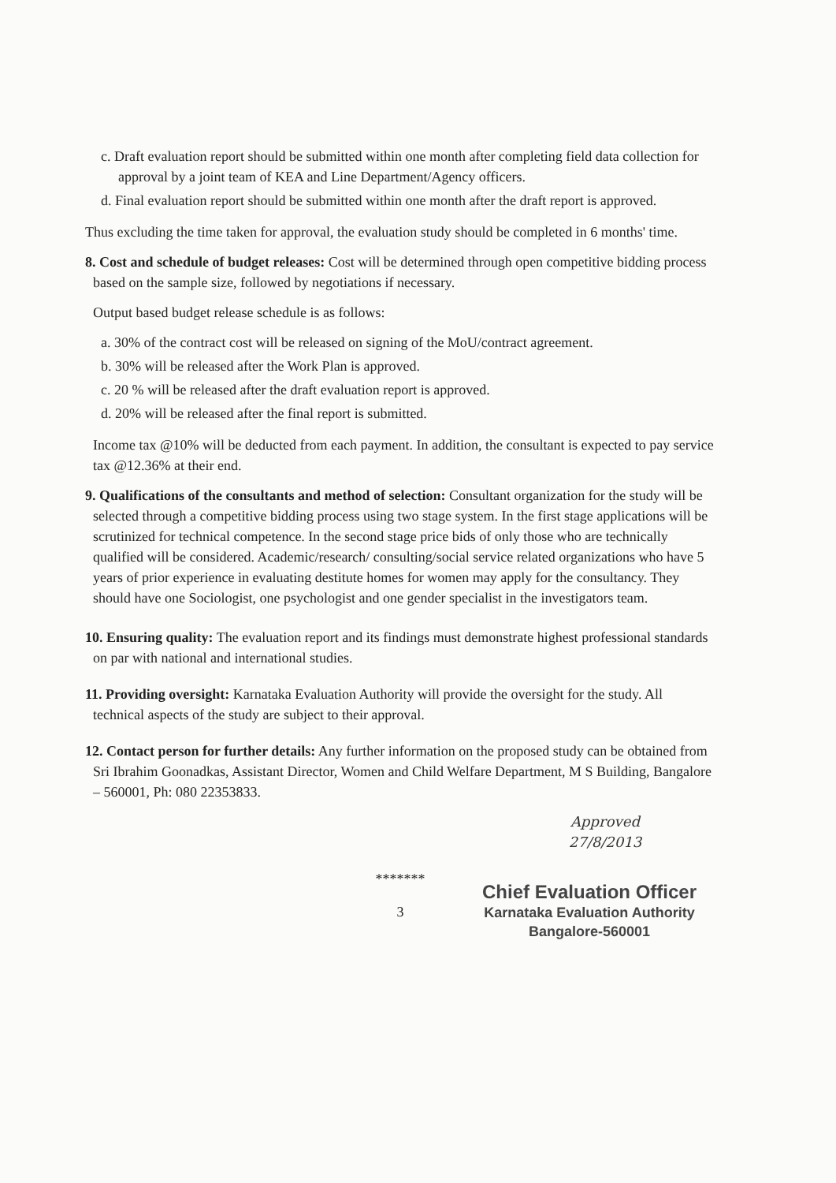c. Draft evaluation report should be submitted within one month after completing field data collection for approval by a joint team of KEA and Line Department/Agency officers.
d. Final evaluation report should be submitted within one month after the draft report is approved.
Thus excluding the time taken for approval, the evaluation study should be completed in 6 months' time.
8. Cost and schedule of budget releases: Cost will be determined through open competitive bidding process based on the sample size, followed by negotiations if necessary.
Output based budget release schedule is as follows:
a. 30% of the contract cost will be released on signing of the MoU/contract agreement.
b. 30% will be released after the Work Plan is approved.
c. 20 % will be released after the draft evaluation report is approved.
d. 20% will be released after the final report is submitted.
Income tax @10% will be deducted from each payment. In addition, the consultant is expected to pay service tax @12.36% at their end.
9. Qualifications of the consultants and method of selection: Consultant organization for the study will be selected through a competitive bidding process using two stage system. In the first stage applications will be scrutinized for technical competence. In the second stage price bids of only those who are technically qualified will be considered. Academic/research/ consulting/social service related organizations who have 5 years of prior experience in evaluating destitute homes for women may apply for the consultancy. They should have one Sociologist, one psychologist and one gender specialist in the investigators team.
10. Ensuring quality: The evaluation report and its findings must demonstrate highest professional standards on par with national and international studies.
11. Providing oversight: Karnataka Evaluation Authority will provide the oversight for the study. All technical aspects of the study are subject to their approval.
12. Contact person for further details: Any further information on the proposed study can be obtained from Sri Ibrahim Goonadkas, Assistant Director, Women and Child Welfare Department, M S Building, Bangalore – 560001, Ph: 080 22353833.
Approved
27/8/2013
*******
Chief Evaluation Officer
Karnataka Evaluation Authority
Bangalore-560001
3